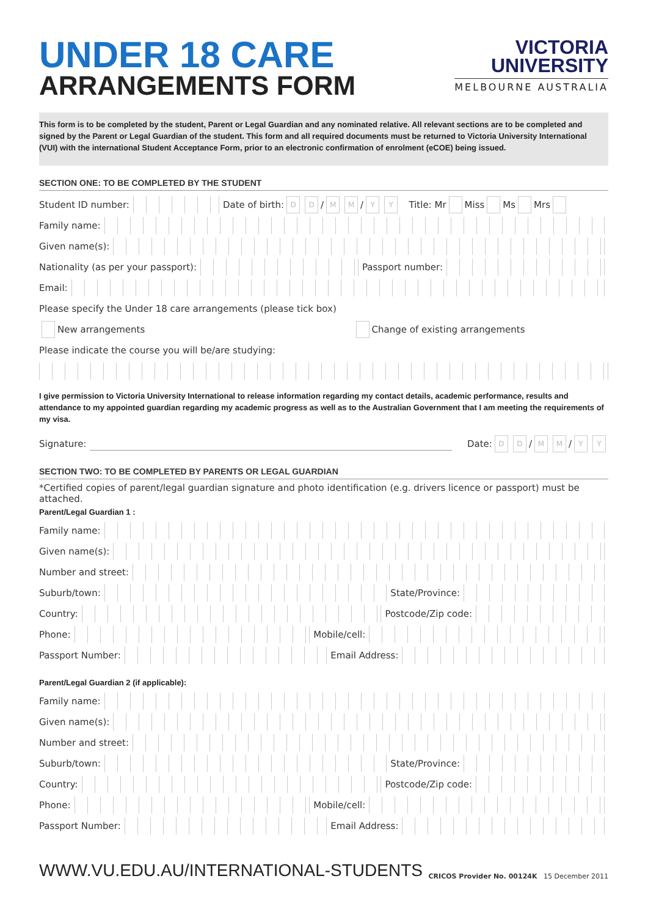UNDER 18 CARE
ARRANGEMENTS FORM
VICTORIA
UNIVERSITY
MELBOURNE AUSTRALIA
This form is to be completed by the student, Parent or Legal Guardian and any nominated relative. All relevant sections are to be completed and signed by the Parent or Legal Guardian of the student. This form and all required documents must be returned to Victoria University International (VUI) with the international Student Acceptance Form, prior to an electronic confirmation of enrolment (eCOE) being issued.
SECTION ONE: TO BE COMPLETED BY THE STUDENT
Student ID number:
Date of birth: D D / M M / Y Y Title: Mr Miss Ms Mrs
Family name:
Given name(s):
Nationality (as per your passport):
Passport number:
Email:
Please specify the Under 18 care arrangements (please tick box)
New arrangements Change of existing arrangements
Please indicate the course you will be/are studying:
I give permission to Victoria University International to release information regarding my contact details, academic performance, results and attendance to my appointed guardian regarding my academic progress as well as to the Australian Government that I am meeting the requirements of my visa.
Signature: Date: D D / M M / Y Y
SECTION TWO: TO BE COMPLETED BY PARENTS OR LEGAL GUARDIAN
*Certified copies of parent/legal guardian signature and photo identification (e.g. drivers licence or passport) must be attached.
Parent/Legal Guardian 1 :
Family name:
Given name(s):
Number and street:
Suburb/town:
State/Province:
Country:
Postcode/Zip code:
Phone:
Mobile/cell:
Passport Number:
Email Address:
Parent/Legal Guardian 2 (if applicable):
Family name:
Given name(s):
Number and street:
Suburb/town:
State/Province:
Country:
Postcode/Zip code:
Phone:
Mobile/cell:
Passport Number:
Email Address:
WWW.VU.EDU.AU/INTERNATIONAL-STUDENTS
CRICOS Provider No. 00124K 15 December 2011